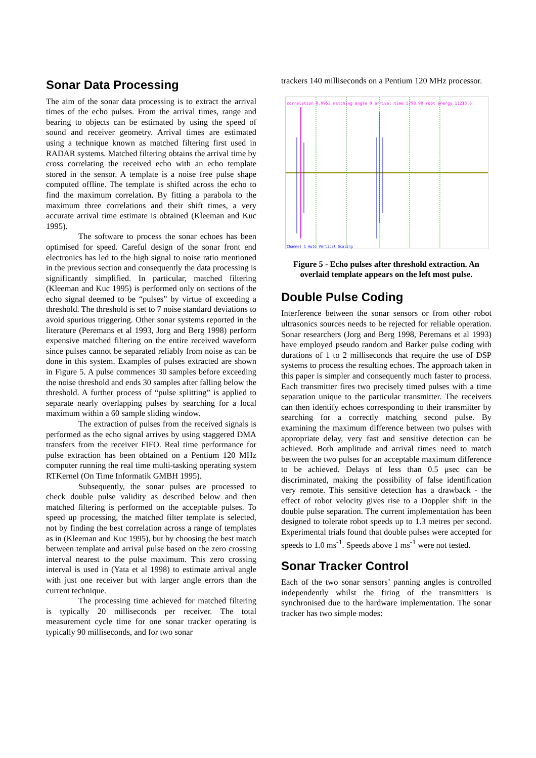Sonar Data Processing
The aim of the sonar data processing is to extract the arrival times of the echo pulses. From the arrival times, range and bearing to objects can be estimated by using the speed of sound and receiver geometry. Arrival times are estimated using a technique known as matched filtering first used in RADAR systems. Matched filtering obtains the arrival time by cross correlating the received echo with an echo template stored in the sensor. A template is a noise free pulse shape computed offline. The template is shifted across the echo to find the maximum correlation. By fitting a parabola to the maximum three correlations and their shift times, a very accurate arrival time estimate is obtained (Kleeman and Kuc 1995).
The software to process the sonar echoes has been optimised for speed. Careful design of the sonar front end electronics has led to the high signal to noise ratio mentioned in the previous section and consequently the data processing is significantly simplified. In particular, matched filtering (Kleeman and Kuc 1995) is performed only on sections of the echo signal deemed to be “pulses” by virtue of exceeding a threshold. The threshold is set to 7 noise standard deviations to avoid spurious triggering. Other sonar systems reported in the literature (Peremans et al 1993, Jorg and Berg 1998) perform expensive matched filtering on the entire received waveform since pulses cannot be separated reliably from noise as can be done in this system. Examples of pulses extracted are shown in Figure 5. A pulse commences 30 samples before exceeding the noise threshold and ends 30 samples after falling below the threshold. A further process of “pulse splitting” is applied to separate nearly overlapping pulses by searching for a local maximum within a 60 sample sliding window.
The extraction of pulses from the received signals is performed as the echo signal arrives by using staggered DMA transfers from the receiver FIFO. Real time performance for pulse extraction has been obtained on a Pentium 120 MHz computer running the real time multi-tasking operating system RTKernel (On Time Informatik GMBH 1995).
Subsequently, the sonar pulses are processed to check double pulse validity as described below and then matched filtering is performed on the acceptable pulses. To speed up processing, the matched filter template is selected, not by finding the best correlation across a range of templates as in (Kleeman and Kuc 1995), but by choosing the best match between template and arrival pulse based on the zero crossing interval nearest to the pulse maximum. This zero crossing interval is used in (Yata et al 1998) to estimate arrival angle with just one receiver but with larger angle errors than the current technique.
The processing time achieved for matched filtering is typically 20 milliseconds per receiver. The total measurement cycle time for one sonar tracker operating is typically 90 milliseconds, and for two sonar
trackers 140 milliseconds on a Pentium 120 MHz processor.
correlation 0.9953 matching angle 0 arrival time 5798.90 root energy 11213.6
Channel 1 Auto Vertical Scaling
Figure 5 - Echo pulses after threshold extraction. An overlaid template appears on the left most pulse.
Double Pulse Coding
Interference between the sonar sensors or from other robot ultrasonics sources needs to be rejected for reliable operation. Sonar researchers (Jorg and Berg 1998, Peremans et al 1993) have employed pseudo random and Barker pulse coding with durations of 1 to 2 milliseconds that require the use of DSP systems to process the resulting echoes. The approach taken in this paper is simpler and consequently much faster to process. Each transmitter fires two precisely timed pulses with a time separation unique to the particular transmitter. The receivers can then identify echoes corresponding to their transmitter by searching for a correctly matching second pulse. By examining the maximum difference between two pulses with appropriate delay, very fast and sensitive detection can be achieved. Both amplitude and arrival times need to match between the two pulses for an acceptable maximum difference to be achieved. Delays of less than 0.5 μsec can be discriminated, making the possibility of false identification very remote. This sensitive detection has a drawback - the effect of robot velocity gives rise to a Doppler shift in the double pulse separation. The current implementation has been designed to tolerate robot speeds up to 1.3 metres per second. Experimental trials found that double pulses were accepted for speeds to 1.0 ms<sup>-1</sup>. Speeds above 1 ms<sup>-1</sup> were not tested.
Sonar Tracker Control
Each of the two sonar sensors’ panning angles is controlled independently whilst the firing of the transmitters is synchronised due to the hardware implementation. The sonar tracker has two simple modes: